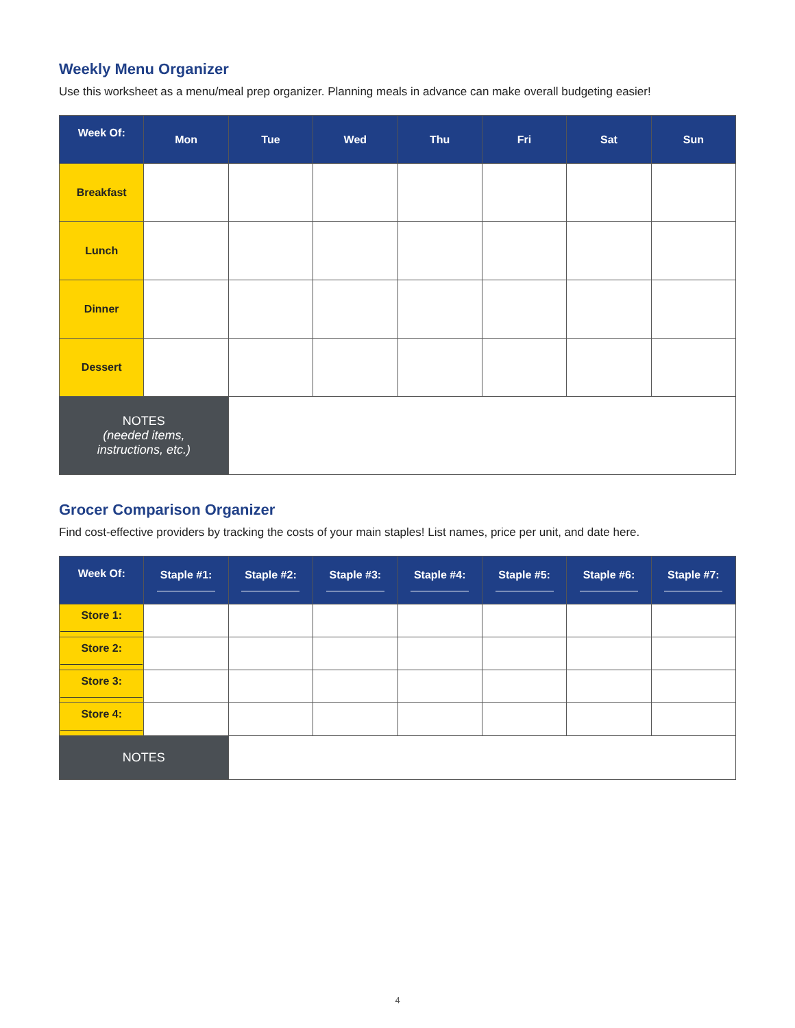Weekly Menu Organizer
Use this worksheet as a menu/meal prep organizer. Planning meals in advance can make overall budgeting easier!
| Week Of: | Mon | Tue | Wed | Thu | Fri | Sat | Sun |
| --- | --- | --- | --- | --- | --- | --- | --- |
| Breakfast | | | | | | | |
| Lunch | | | | | | | |
| Dinner | | | | | | | |
| Dessert | | | | | | | |
| NOTES (needed items, instructions, etc.) | | | | | | | |
Grocer Comparison Organizer
Find cost-effective providers by tracking the costs of your main staples! List names, price per unit, and date here.
| Week Of: | Staple #1: | Staple #2: | Staple #3: | Staple #4: | Staple #5: | Staple #6: | Staple #7: |
| --- | --- | --- | --- | --- | --- | --- | --- |
| Store 1: | | | | | | | |
| Store 2: | | | | | | | |
| Store 3: | | | | | | | |
| Store 4: | | | | | | | |
| NOTES | | | | | | | |
4